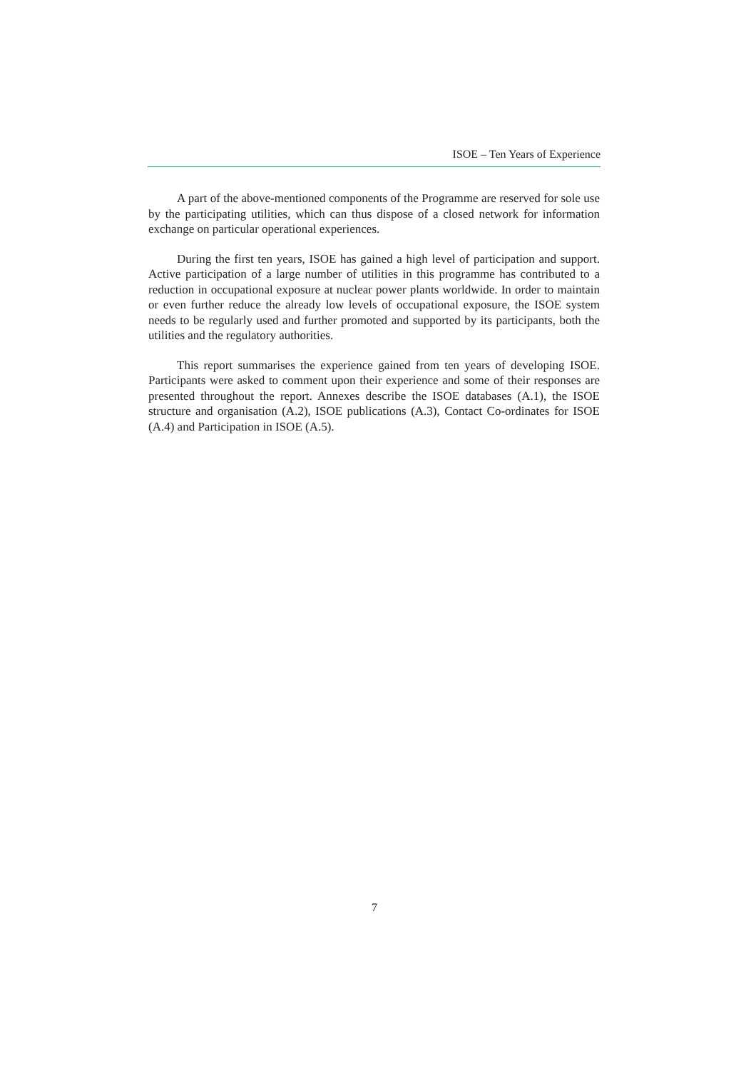ISOE – Ten Years of Experience
A part of the above-mentioned components of the Programme are reserved for sole use by the participating utilities, which can thus dispose of a closed network for information exchange on particular operational experiences.
During the first ten years, ISOE has gained a high level of participation and support. Active participation of a large number of utilities in this programme has contributed to a reduction in occupational exposure at nuclear power plants worldwide. In order to maintain or even further reduce the already low levels of occupational exposure, the ISOE system needs to be regularly used and further promoted and supported by its participants, both the utilities and the regulatory authorities.
This report summarises the experience gained from ten years of developing ISOE. Participants were asked to comment upon their experience and some of their responses are presented throughout the report. Annexes describe the ISOE databases (A.1), the ISOE structure and organisation (A.2), ISOE publications (A.3), Contact Co-ordinates for ISOE (A.4) and Participation in ISOE (A.5).
7